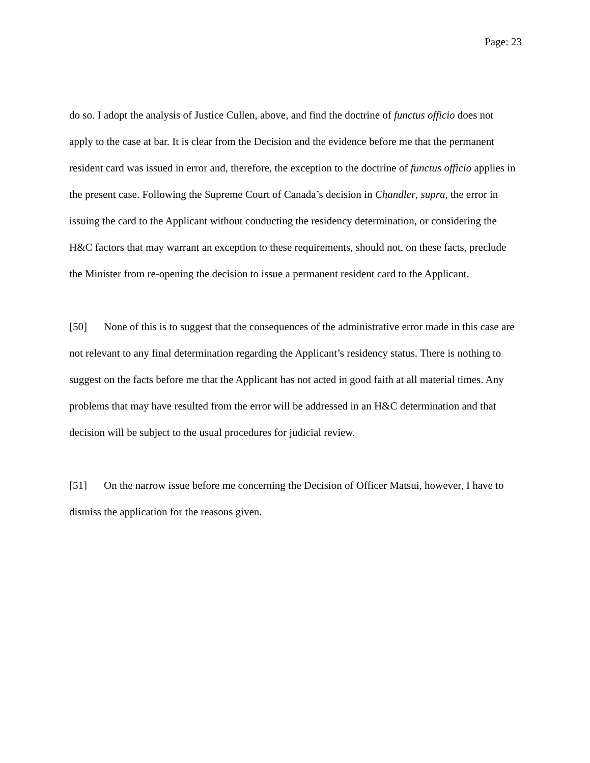Page: 23
do so. I adopt the analysis of Justice Cullen, above, and find the doctrine of functus officio does not apply to the case at bar. It is clear from the Decision and the evidence before me that the permanent resident card was issued in error and, therefore, the exception to the doctrine of functus officio applies in the present case. Following the Supreme Court of Canada’s decision in Chandler, supra, the error in issuing the card to the Applicant without conducting the residency determination, or considering the H&C factors that may warrant an exception to these requirements, should not, on these facts, preclude the Minister from re-opening the decision to issue a permanent resident card to the Applicant.
[50] None of this is to suggest that the consequences of the administrative error made in this case are not relevant to any final determination regarding the Applicant’s residency status. There is nothing to suggest on the facts before me that the Applicant has not acted in good faith at all material times. Any problems that may have resulted from the error will be addressed in an H&C determination and that decision will be subject to the usual procedures for judicial review.
[51] On the narrow issue before me concerning the Decision of Officer Matsui, however, I have to dismiss the application for the reasons given.